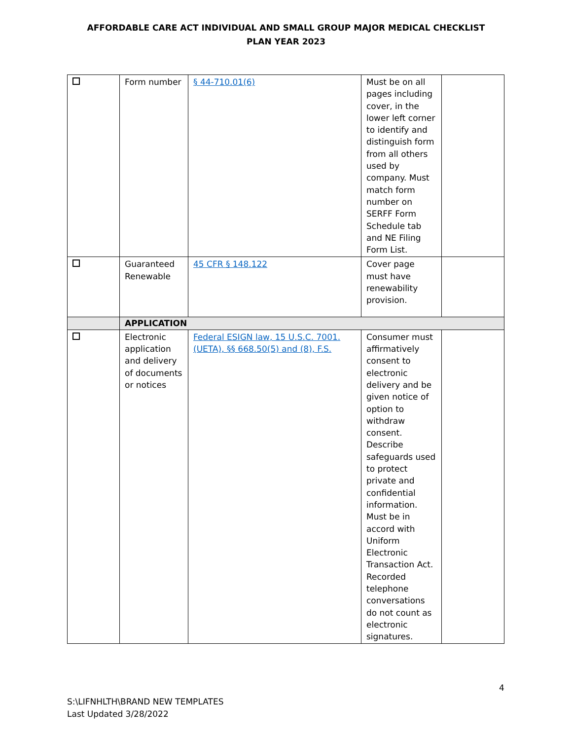AFFORDABLE CARE ACT INDIVIDUAL AND SMALL GROUP MAJOR MEDICAL CHECKLIST
PLAN YEAR 2023
| | Form number | § 44-710.01(6) | Must be on all pages including cover, in the lower left corner to identify and distinguish form from all others used by company. Must match form number on SERFF Form Schedule tab and NE Filing Form List. | |
| | Guaranteed Renewable | 45 CFR § 148.122 | Cover page must have renewability provision. | |
| | APPLICATION | | | |
| | Electronic application and delivery of documents or notices | Federal ESIGN law, 15 U.S.C. 7001. (UETA), §§ 668.50(5) and (8), F.S. | Consumer must affirmatively consent to electronic delivery and be given notice of option to withdraw consent. Describe safeguards used to protect private and confidential information. Must be in accord with Uniform Electronic Transaction Act. Recorded telephone conversations do not count as electronic signatures. | |
4
S:\LIFNHLTH\BRAND NEW TEMPLATES
Last Updated 3/28/2022